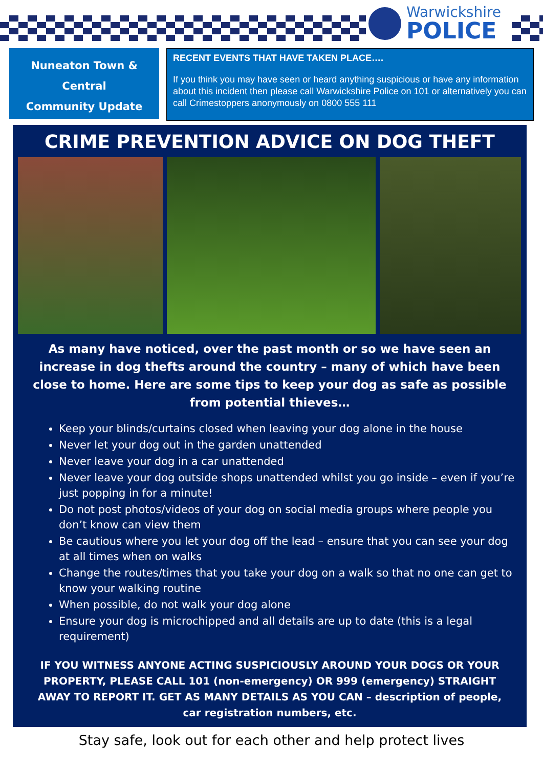Warwickshire
POLICE
Nuneaton Town &
Central
Community Update
RECENT EVENTS THAT HAVE TAKEN PLACE….
If you think you may have seen or heard anything suspicious or have any information about this incident then please call Warwickshire Police on 101 or alternatively you can call Crimestoppers anonymously on 0800 555 111
CRIME PREVENTION ADVICE ON DOG THEFT
As many have noticed, over the past month or so we have seen an increase in dog thefts around the country – many of which have been close to home. Here are some tips to keep your dog as safe as possible from potential thieves…
Keep your blinds/curtains closed when leaving your dog alone in the house
Never let your dog out in the garden unattended
Never leave your dog in a car unattended
Never leave your dog outside shops unattended whilst you go inside – even if you’re just popping in for a minute!
Do not post photos/videos of your dog on social media groups where people you don’t know can view them
Be cautious where you let your dog off the lead – ensure that you can see your dog at all times when on walks
Change the routes/times that you take your dog on a walk so that no one can get to know your walking routine
When possible, do not walk your dog alone
Ensure your dog is microchipped and all details are up to date (this is a legal requirement)
IF YOU WITNESS ANYONE ACTING SUSPICIOUSLY AROUND YOUR DOGS OR YOUR PROPERTY, PLEASE CALL 101 (non-emergency) OR 999 (emergency) STRAIGHT AWAY TO REPORT IT. GET AS MANY DETAILS AS YOU CAN – description of people, car registration numbers, etc.
Stay safe, look out for each other and help protect lives